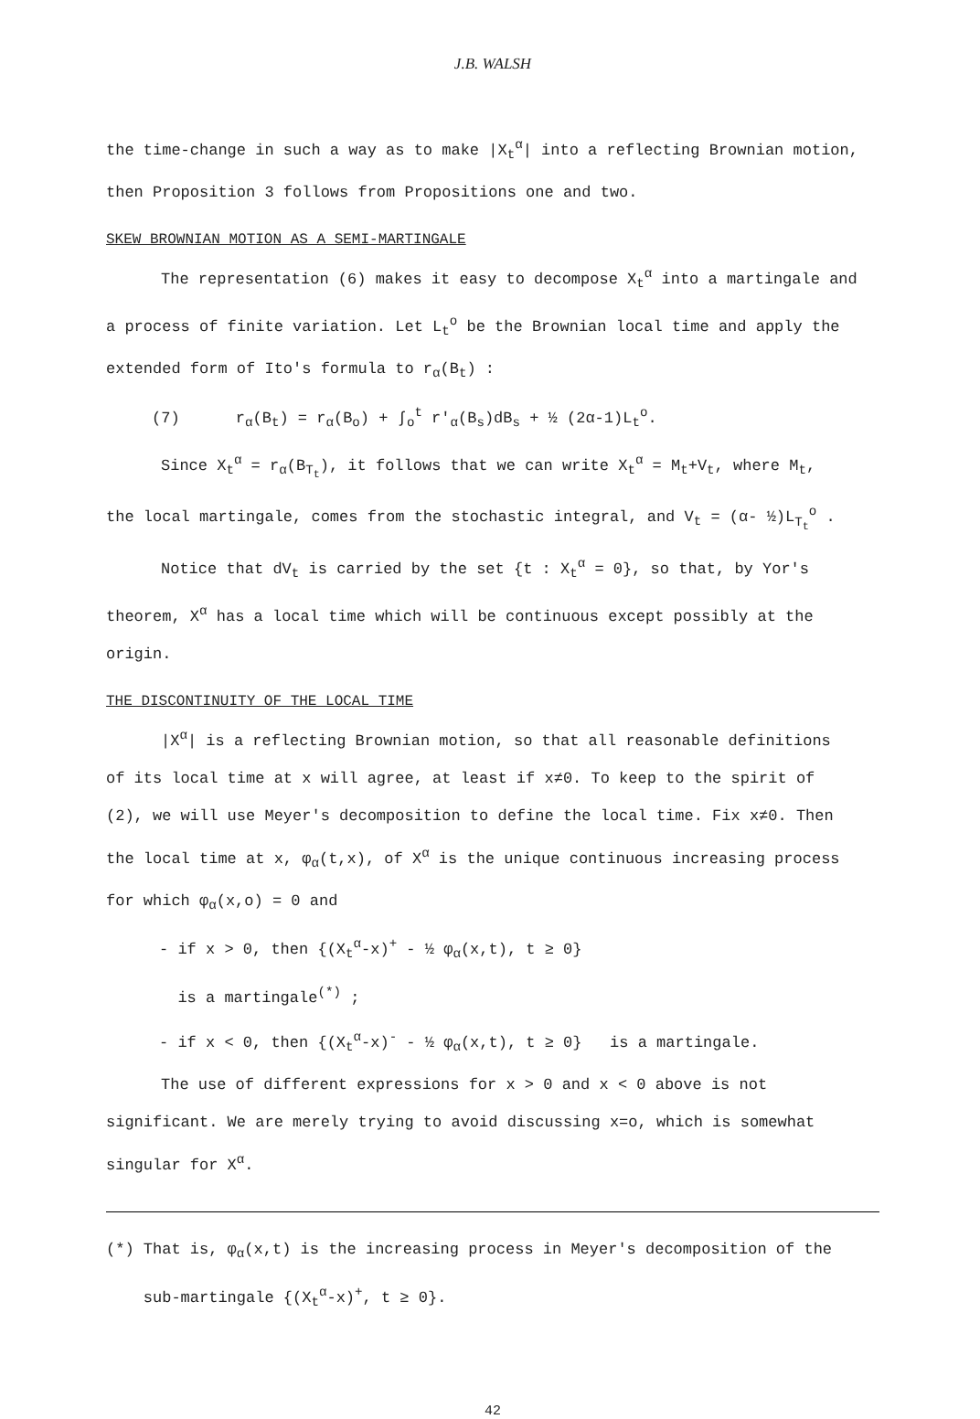J.B. WALSH
the time-change in such a way as to make |X<sub>t</sub><sup>α</sup>| into a reflecting Brownian motion,
then Proposition 3 follows from Propositions one and two.
SKEW BROWNIAN MOTION AS A SEMI-MARTINGALE
The representation (6) makes it easy to decompose X<sub>t</sub><sup>α</sup> into a martingale and
a process of finite variation. Let L<sub>t</sub><sup>o</sup> be the Brownian local time and apply the
extended form of Ito's formula to r<sub>α</sub>(B<sub>t</sub>) :
(7) r<sub>α</sub>(B<sub>t</sub>) = r<sub>α</sub>(B<sub>o</sub>) + ∫<sub>o</sub><sup>t</sup> r'<sub>α</sub>(B<sub>s</sub>)dB<sub>s</sub> + ½ (2α-1)L<sub>t</sub><sup>o</sup>.
Since X<sub>t</sub><sup>α</sup> = r<sub>α</sub>(B<sub>T<sub>t</sub></sub>), it follows that we can write X<sub>t</sub><sup>α</sup> = M<sub>t</sub>+V<sub>t</sub>, where M<sub>t</sub>,
the local martingale, comes from the stochastic integral, and V<sub>t</sub> = (α- ½)L<sub>T<sub>t</sub></sub><sup>o</sup> .
Notice that dV<sub>t</sub> is carried by the set {t : X<sub>t</sub><sup>α</sup> = 0}, so that, by Yor's
theorem, X<sup>α</sup> has a local time which will be continuous except possibly at the
origin.
THE DISCONTINUITY OF THE LOCAL TIME
|X<sup>α</sup>| is a reflecting Brownian motion, so that all reasonable definitions
of its local time at x will agree, at least if x≠0. To keep to the spirit of
(2), we will use Meyer's decomposition to define the local time. Fix x≠0. Then
the local time at x, φ<sub>α</sub>(t,x), of X<sup>α</sup> is the unique continuous increasing process
for which φ<sub>α</sub>(x,o) = 0 and
- if x > 0, then {(X<sub>t</sub><sup>α</sup>-x)<sup>+</sup> - ½ φ<sub>α</sub>(x,t), t ≥ 0}
is a martingale<sup>(*)</sup> ;
- if x < 0, then {(X<sub>t</sub><sup>α</sup>-x)<sup>-</sup> - ½ φ<sub>α</sub>(x,t), t ≥ 0} is a martingale.
The use of different expressions for x > 0 and x < 0 above is not
significant. We are merely trying to avoid discussing x=o, which is somewhat
singular for X<sup>α</sup>.
(*) That is, φ<sub>α</sub>(x,t) is the increasing process in Meyer's decomposition of the
sub-martingale {(X<sub>t</sub><sup>α</sup>-x)<sup>+</sup>, t ≥ 0}.
42